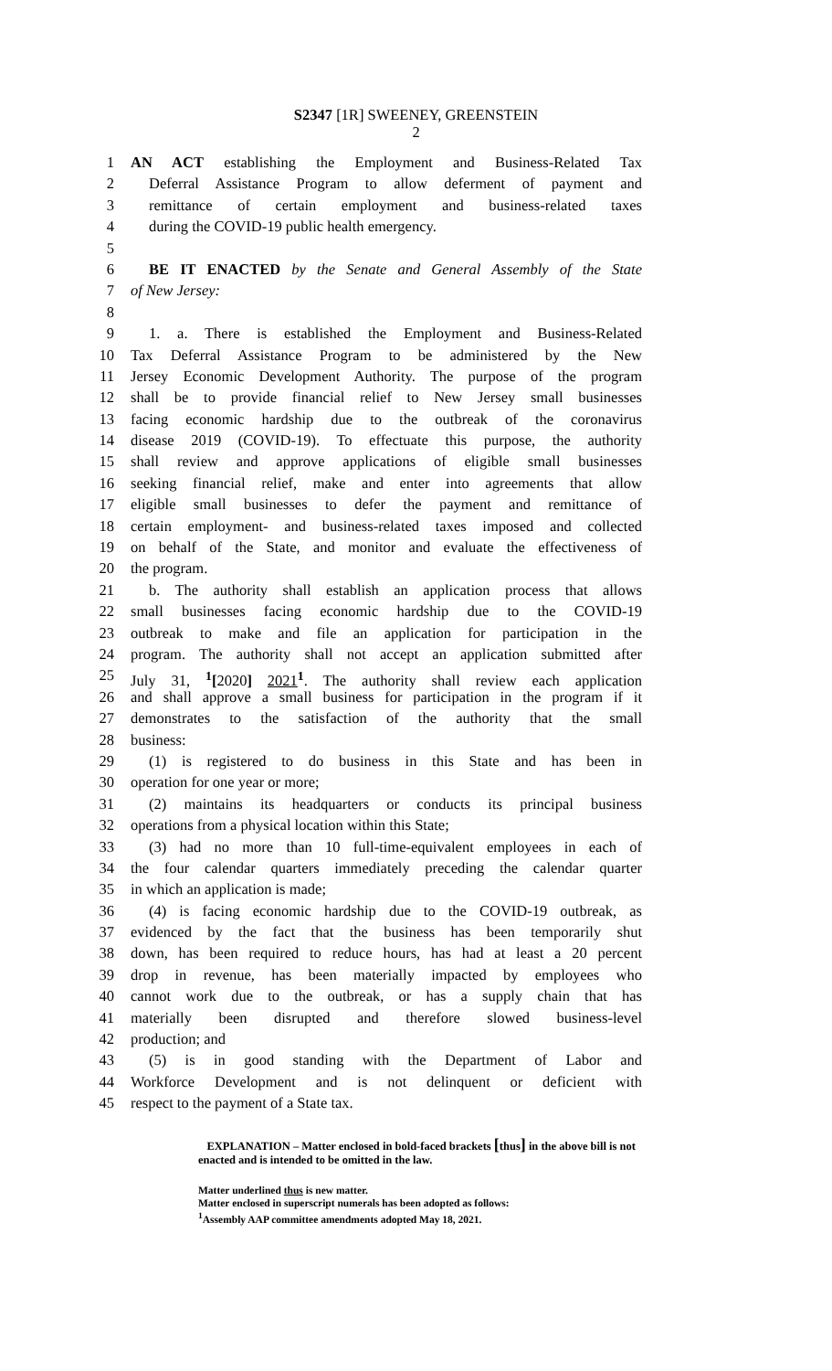S2347 [1R] SWEENEY, GREENSTEIN
2
1 AN ACT establishing the Employment and Business-Related Tax
2 Deferral Assistance Program to allow deferment of payment and
3 remittance of certain employment and business-related taxes
4 during the COVID-19 public health emergency.
5
6 BE IT ENACTED by the Senate and General Assembly of the State
7 of New Jersey:
8
9 1. a. There is established the Employment and Business-Related
10 Tax Deferral Assistance Program to be administered by the New
11 Jersey Economic Development Authority. The purpose of the program
12 shall be to provide financial relief to New Jersey small businesses
13 facing economic hardship due to the outbreak of the coronavirus
14 disease 2019 (COVID-19). To effectuate this purpose, the authority
15 shall review and approve applications of eligible small businesses
16 seeking financial relief, make and enter into agreements that allow
17 eligible small businesses to defer the payment and remittance of
18 certain employment- and business-related taxes imposed and collected
19 on behalf of the State, and monitor and evaluate the effectiveness of
20 the program.
21 b. The authority shall establish an application process that allows
22 small businesses facing economic hardship due to the COVID-19
23 outbreak to make and file an application for participation in the
24 program. The authority shall not accept an application submitted after
25 July 31, <sup>1</sup>[2020] 2021<sup>1</sup>. The authority shall review each application
26 and shall approve a small business for participation in the program if it
27 demonstrates to the satisfaction of the authority that the small
28 business:
29 (1) is registered to do business in this State and has been in
30 operation for one year or more;
31 (2) maintains its headquarters or conducts its principal business
32 operations from a physical location within this State;
33 (3) had no more than 10 full-time-equivalent employees in each of
34 the four calendar quarters immediately preceding the calendar quarter
35 in which an application is made;
36 (4) is facing economic hardship due to the COVID-19 outbreak, as
37 evidenced by the fact that the business has been temporarily shut
38 down, has been required to reduce hours, has had at least a 20 percent
39 drop in revenue, has been materially impacted by employees who
40 cannot work due to the outbreak, or has a supply chain that has
41 materially been disrupted and therefore slowed business-level
42 production; and
43 (5) is in good standing with the Department of Labor and
44 Workforce Development and is not delinquent or deficient with
45 respect to the payment of a State tax.
EXPLANATION – Matter enclosed in bold-faced brackets [thus] in the above bill is not enacted and is intended to be omitted in the law.
Matter underlined thus is new matter.
Matter enclosed in superscript numerals has been adopted as follows:
<sup>1</sup> Assembly AAP committee amendments adopted May 18, 2021.